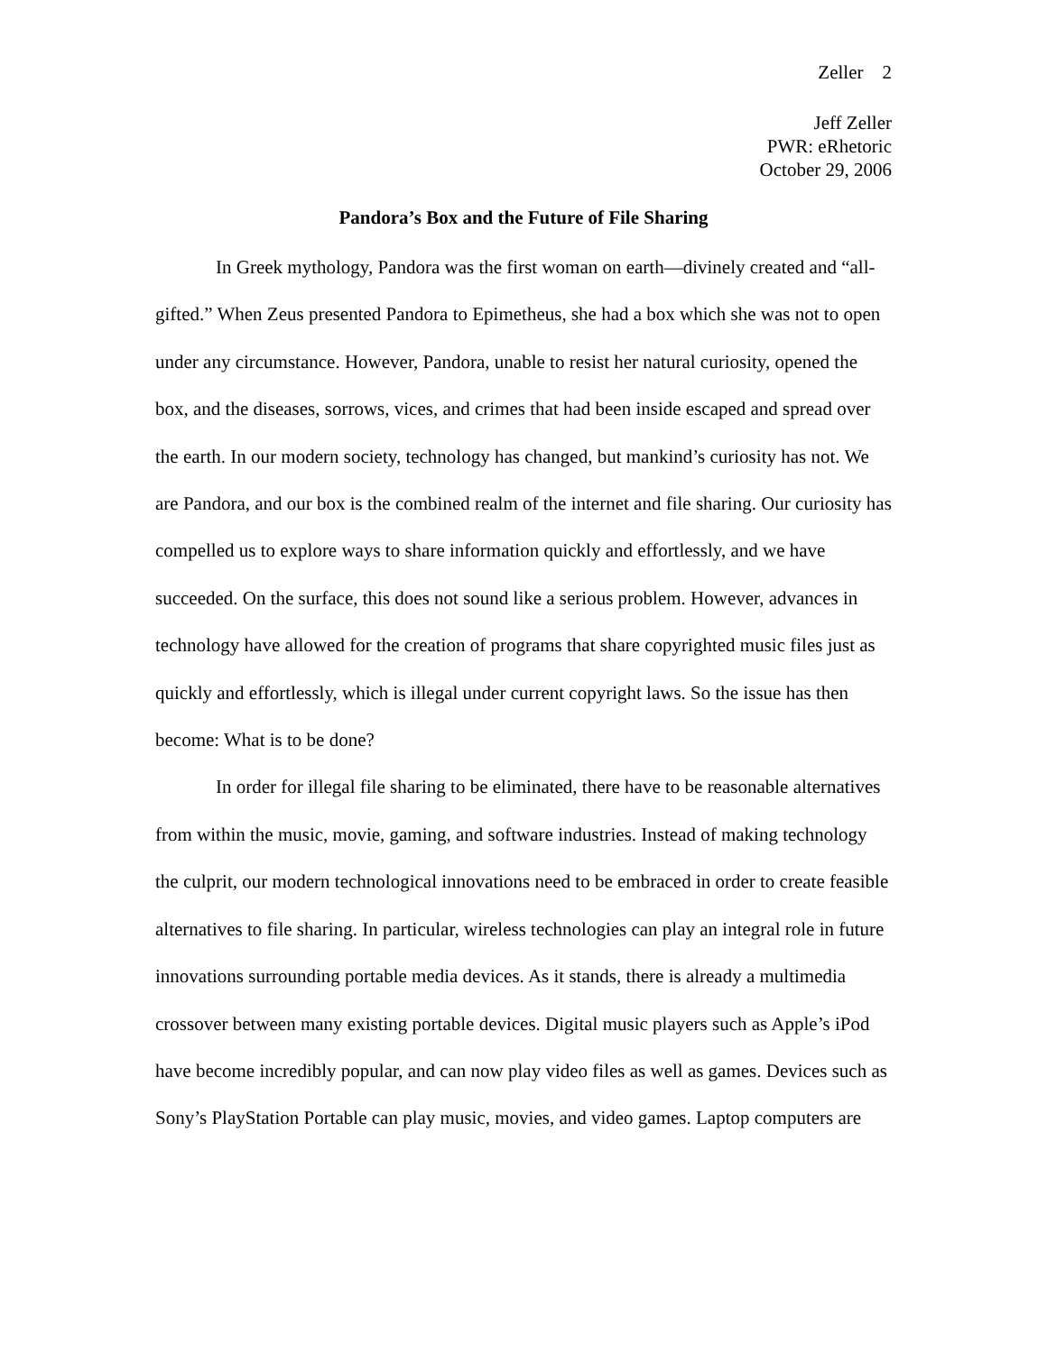Zeller 2
Jeff Zeller
PWR: eRhetoric
October 29, 2006
Pandora’s Box and the Future of File Sharing
In Greek mythology, Pandora was the first woman on earth—divinely created and “all-gifted.” When Zeus presented Pandora to Epimetheus, she had a box which she was not to open under any circumstance. However, Pandora, unable to resist her natural curiosity, opened the box, and the diseases, sorrows, vices, and crimes that had been inside escaped and spread over the earth. In our modern society, technology has changed, but mankind’s curiosity has not. We are Pandora, and our box is the combined realm of the internet and file sharing. Our curiosity has compelled us to explore ways to share information quickly and effortlessly, and we have succeeded. On the surface, this does not sound like a serious problem. However, advances in technology have allowed for the creation of programs that share copyrighted music files just as quickly and effortlessly, which is illegal under current copyright laws. So the issue has then become: What is to be done?
In order for illegal file sharing to be eliminated, there have to be reasonable alternatives from within the music, movie, gaming, and software industries. Instead of making technology the culprit, our modern technological innovations need to be embraced in order to create feasible alternatives to file sharing. In particular, wireless technologies can play an integral role in future innovations surrounding portable media devices. As it stands, there is already a multimedia crossover between many existing portable devices. Digital music players such as Apple’s iPod have become incredibly popular, and can now play video files as well as games. Devices such as Sony’s PlayStation Portable can play music, movies, and video games. Laptop computers are